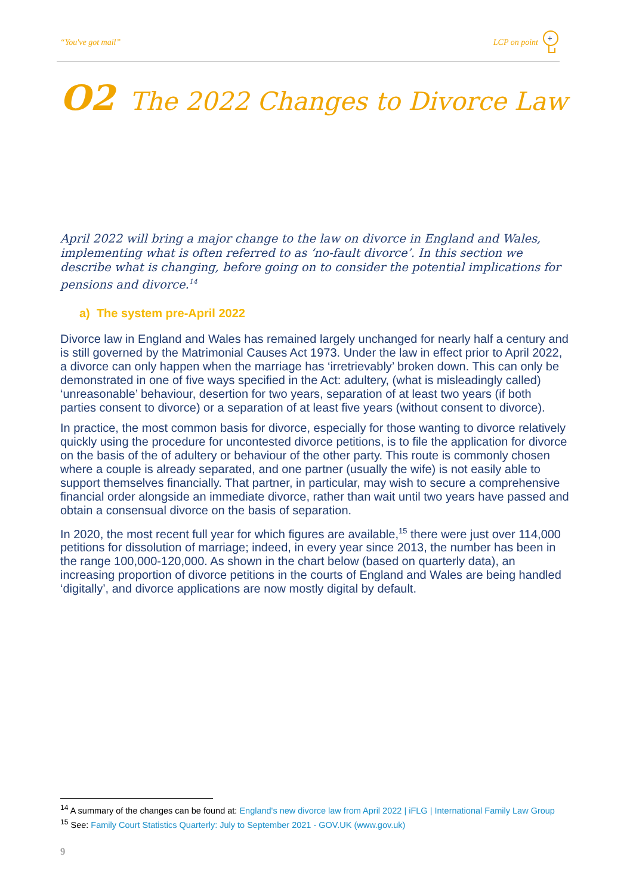“You've got mail” LCP on point
+
O2 The 2022 Changes to Divorce Law
April 2022 will bring a major change to the law on divorce in England and Wales, implementing what is often referred to as ‘no-fault divorce’. In this section we describe what is changing, before going on to consider the potential implications for pensions and divorce.<sup>14</sup>
a) The system pre-April 2022
Divorce law in England and Wales has remained largely unchanged for nearly half a century and is still governed by the Matrimonial Causes Act 1973. Under the law in effect prior to April 2022, a divorce can only happen when the marriage has ‘irretrievably’ broken down. This can only be demonstrated in one of five ways specified in the Act: adultery, (what is misleadingly called) ‘unreasonable’ behaviour, desertion for two years, separation of at least two years (if both parties consent to divorce) or a separation of at least five years (without consent to divorce).
In practice, the most common basis for divorce, especially for those wanting to divorce relatively quickly using the procedure for uncontested divorce petitions, is to file the application for divorce on the basis of the of adultery or behaviour of the other party. This route is commonly chosen where a couple is already separated, and one partner (usually the wife) is not easily able to support themselves financially. That partner, in particular, may wish to secure a comprehensive financial order alongside an immediate divorce, rather than wait until two years have passed and obtain a consensual divorce on the basis of separation.
In 2020, the most recent full year for which figures are available,<sup>15</sup> there were just over 114,000 petitions for dissolution of marriage; indeed, in every year since 2013, the number has been in the range 100,000-120,000. As shown in the chart below (based on quarterly data), an increasing proportion of divorce petitions in the courts of England and Wales are being handled ‘digitally’, and divorce applications are now mostly digital by default.
<sup>14</sup> A summary of the changes can be found at: England's new divorce law from April 2022 | iFLG | International Family Law Group
<sup>15</sup> See: Family Court Statistics Quarterly: July to September 2021 - GOV.UK (www.gov.uk)
9